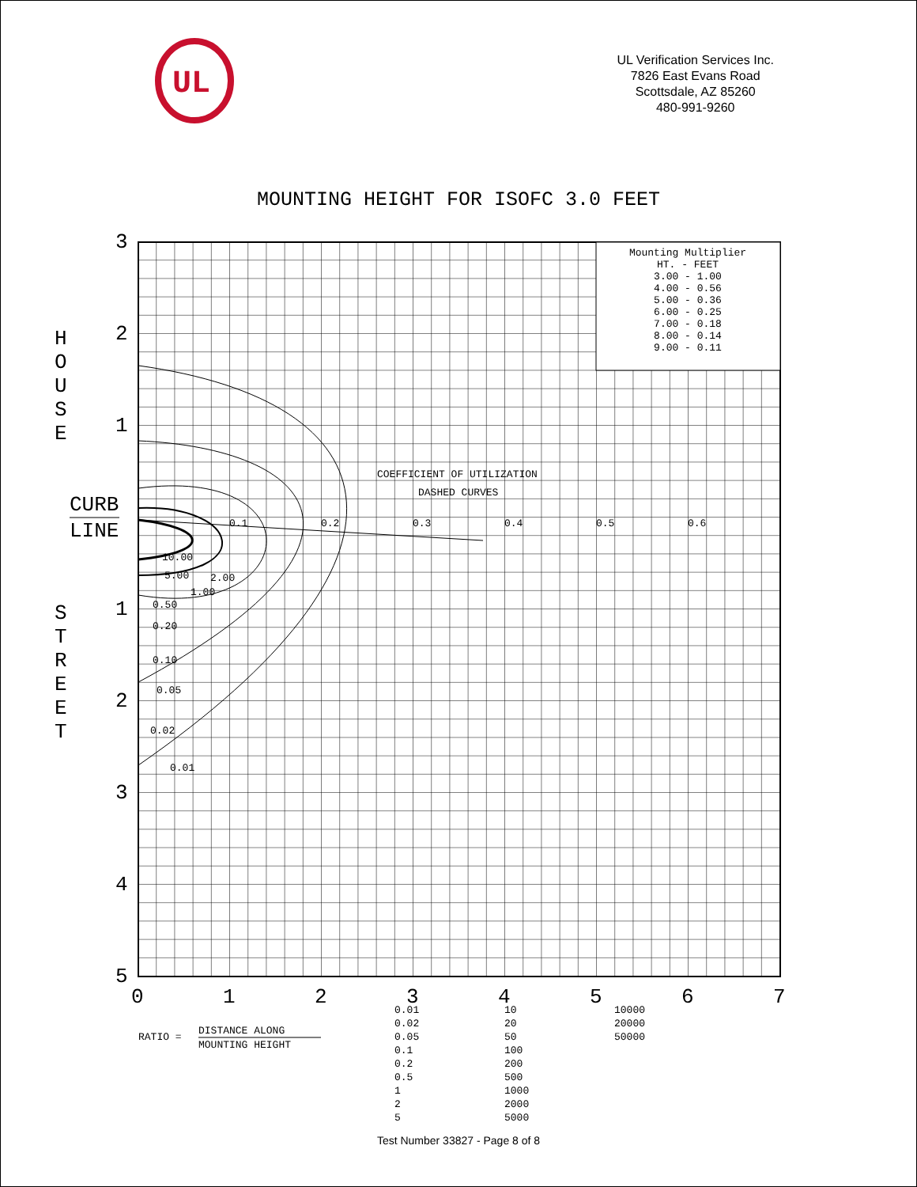UL
UL Verification Services Inc.
7826 East Evans Road
Scottsdale, AZ 85260
480-991-9260
MOUNTING HEIGHT FOR ISOFC 3.0 FEET
Mounting Multiplier
HT. - FEET
3.00 - 1.00
4.00 - 0.56
5.00 - 0.36
6.00 - 0.25
7.00 - 0.18
8.00 - 0.14
9.00 - 0.11
3
2
1
1
2
3
4
5
0
1
2
3
4
5
6
7
H
O
U
S
E
CURB
LINE
S
T
R
E
E
T
COEFFICIENT OF UTILIZATION
DASHED CURVES
0.1
0.2
0.3
0.4
0.5
0.6
10.00
5.00
2.00
1.00
0.50
0.20
0.10
0.05
0.02
0.01
RATIO =
DISTANCE ALONG
MOUNTING HEIGHT
0.01
0.02
0.05
0.1
0.2
0.5
1
2
5
10
20
50
100
200
500
1000
2000
5000
10000
20000
50000
Test Number 33827 - Page 8 of 8